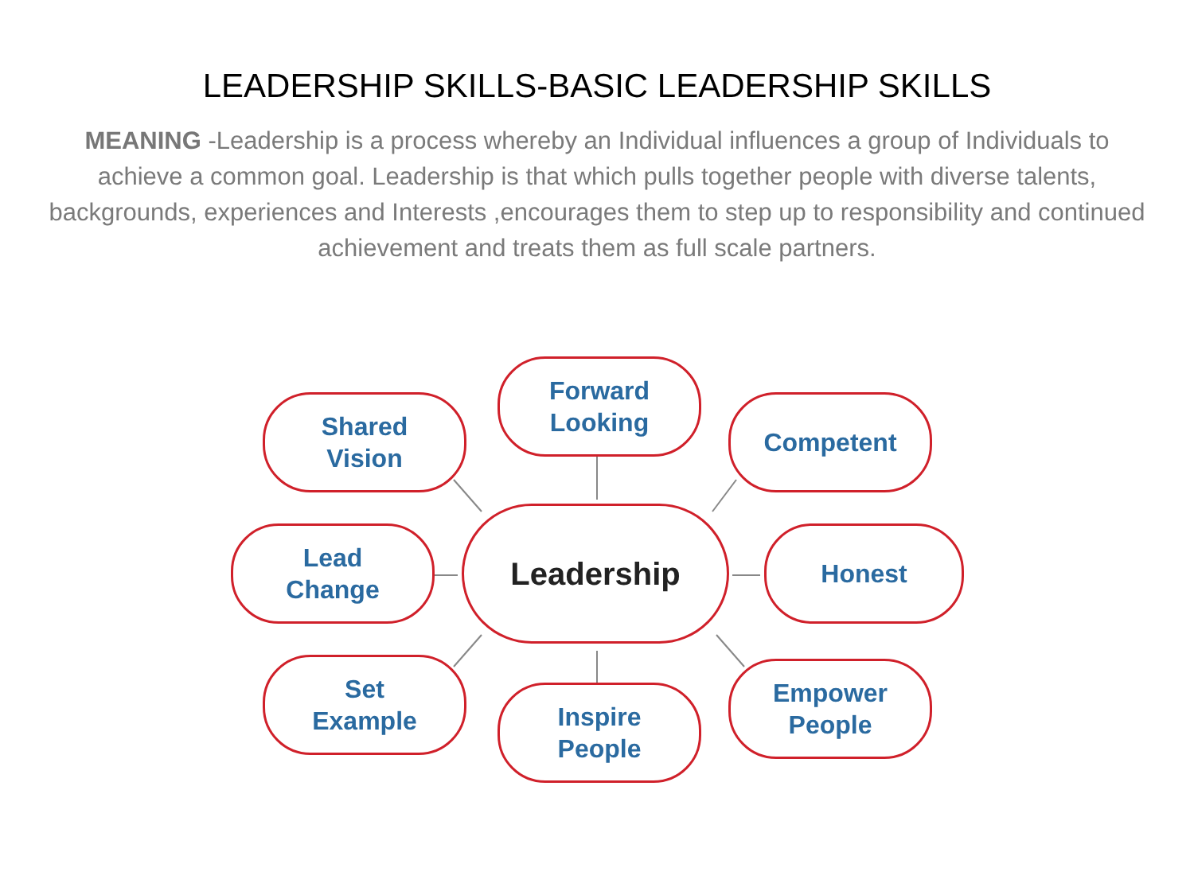LEADERSHIP SKILLS-BASIC LEADERSHIP SKILLS
MEANING -Leadership is a process whereby an Individual influences a group of Individuals to achieve a common goal. Leadership is that which pulls together people with diverse talents, backgrounds, experiences and Interests ,encourages them to step up to responsibility and continued achievement and treats them as full scale partners.
Forward
Looking
Shared
Vision
Competent
Lead
Change
Leadership Honest
Set
Example
Inspire
People
Empower
People